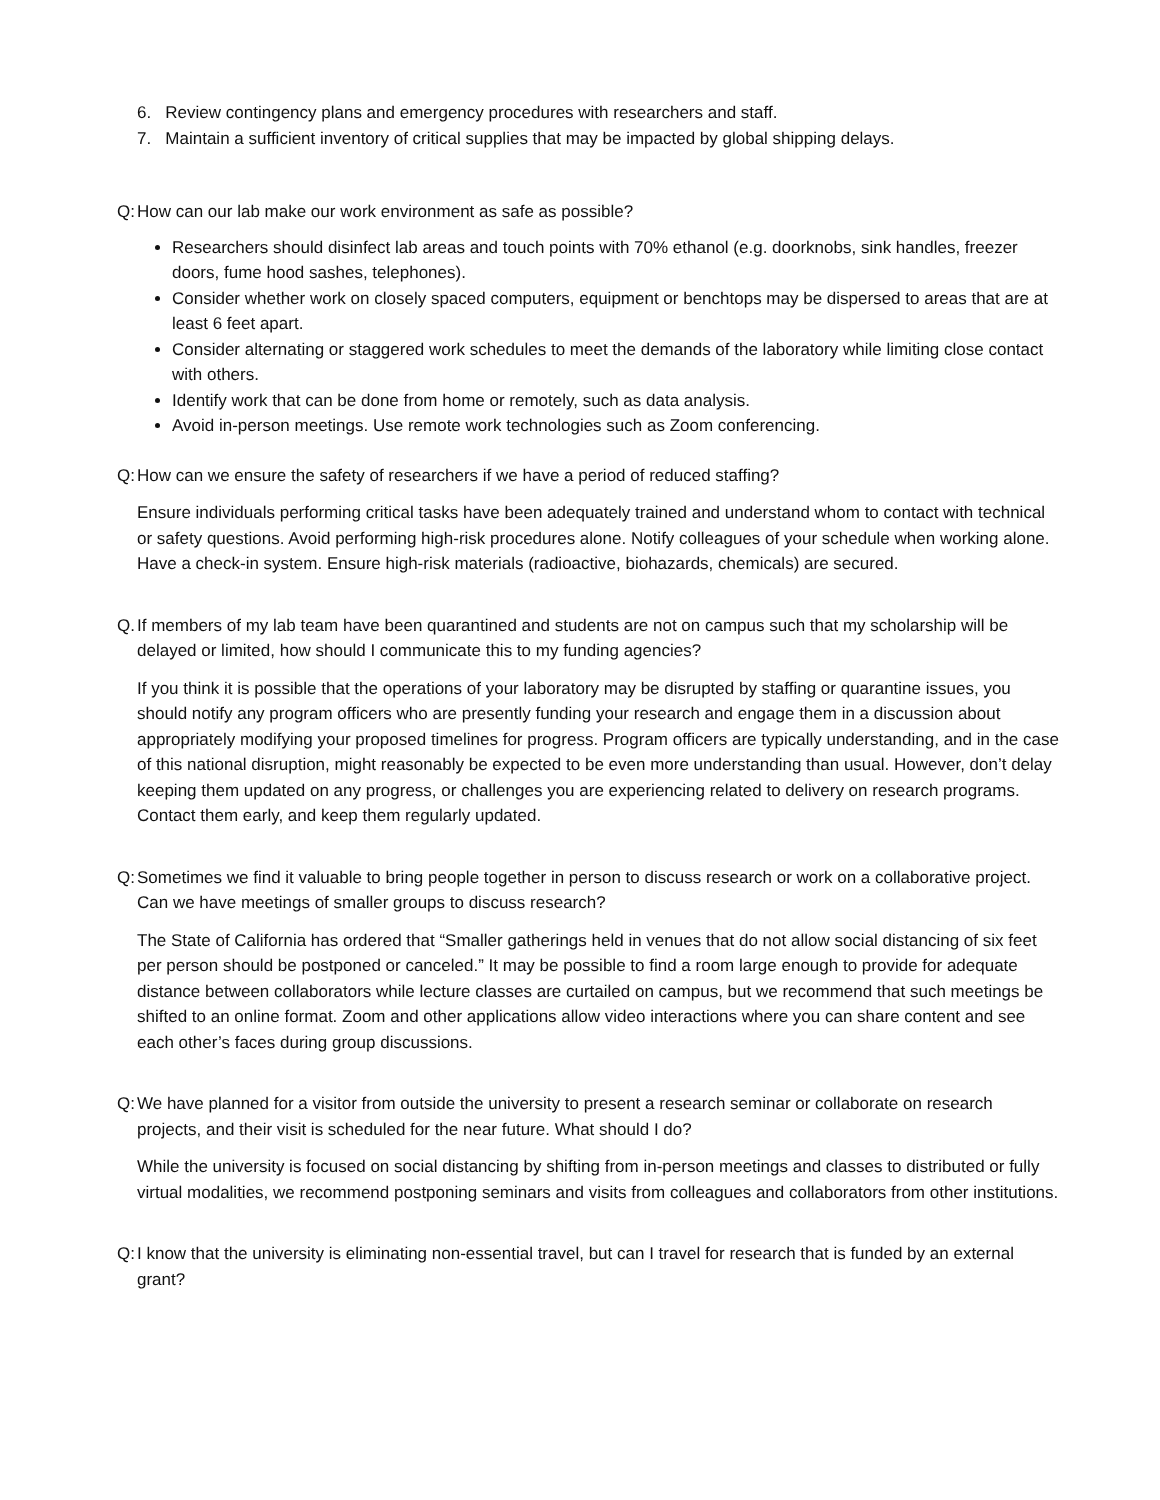6. Review contingency plans and emergency procedures with researchers and staff.
7. Maintain a sufficient inventory of critical supplies that may be impacted by global shipping delays.
Q: How can our lab make our work environment as safe as possible?
Researchers should disinfect lab areas and touch points with 70% ethanol (e.g. doorknobs, sink handles, freezer doors, fume hood sashes, telephones).
Consider whether work on closely spaced computers, equipment or benchtops may be dispersed to areas that are at least 6 feet apart.
Consider alternating or staggered work schedules to meet the demands of the laboratory while limiting close contact with others.
Identify work that can be done from home or remotely, such as data analysis.
Avoid in-person meetings. Use remote work technologies such as Zoom conferencing.
Q: How can we ensure the safety of researchers if we have a period of reduced staffing?
Ensure individuals performing critical tasks have been adequately trained and understand whom to contact with technical or safety questions. Avoid performing high-risk procedures alone. Notify colleagues of your schedule when working alone. Have a check-in system. Ensure high-risk materials (radioactive, biohazards, chemicals) are secured.
Q. If members of my lab team have been quarantined and students are not on campus such that my scholarship will be delayed or limited, how should I communicate this to my funding agencies?
If you think it is possible that the operations of your laboratory may be disrupted by staffing or quarantine issues, you should notify any program officers who are presently funding your research and engage them in a discussion about appropriately modifying your proposed timelines for progress. Program officers are typically understanding, and in the case of this national disruption, might reasonably be expected to be even more understanding than usual. However, don’t delay keeping them updated on any progress, or challenges you are experiencing related to delivery on research programs. Contact them early, and keep them regularly updated.
Q: Sometimes we find it valuable to bring people together in person to discuss research or work on a collaborative project. Can we have meetings of smaller groups to discuss research?
The State of California has ordered that “Smaller gatherings held in venues that do not allow social distancing of six feet per person should be postponed or canceled.” It may be possible to find a room large enough to provide for adequate distance between collaborators while lecture classes are curtailed on campus, but we recommend that such meetings be shifted to an online format. Zoom and other applications allow video interactions where you can share content and see each other’s faces during group discussions.
Q: We have planned for a visitor from outside the university to present a research seminar or collaborate on research projects, and their visit is scheduled for the near future. What should I do?
While the university is focused on social distancing by shifting from in-person meetings and classes to distributed or fully virtual modalities, we recommend postponing seminars and visits from colleagues and collaborators from other institutions.
Q: I know that the university is eliminating non-essential travel, but can I travel for research that is funded by an external grant?